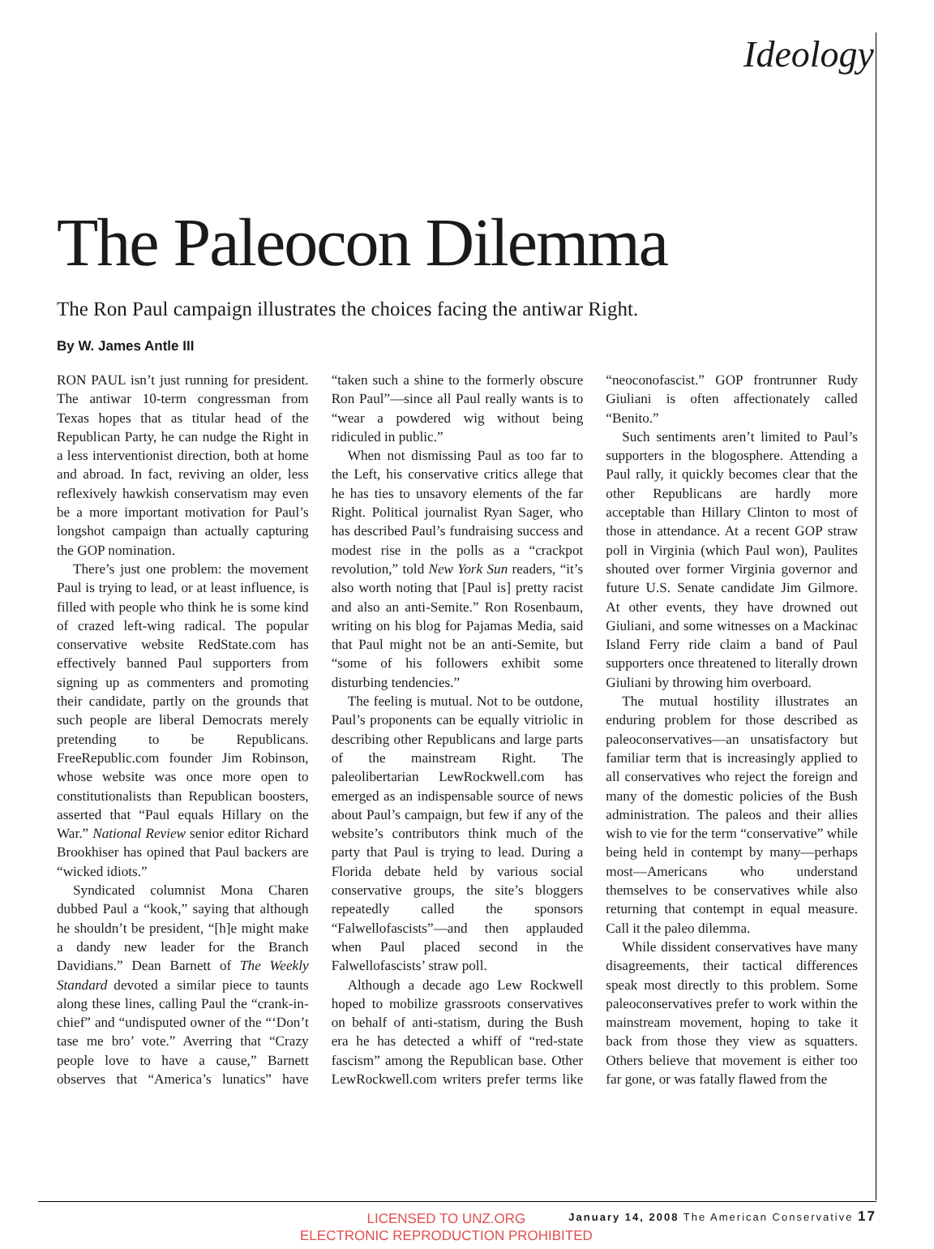Ideology
The Paleocon Dilemma
The Ron Paul campaign illustrates the choices facing the antiwar Right.
By W. James Antle III
RON PAUL isn’t just running for president. The antiwar 10-term congressman from Texas hopes that as titular head of the Republican Party, he can nudge the Right in a less interventionist direction, both at home and abroad. In fact, reviving an older, less reflexively hawkish conservatism may even be a more important motivation for Paul’s longshot campaign than actually capturing the GOP nomination.
There’s just one problem: the movement Paul is trying to lead, or at least influence, is filled with people who think he is some kind of crazed left-wing radical. The popular conservative website RedState.com has effectively banned Paul supporters from signing up as commenters and promoting their candidate, partly on the grounds that such people are liberal Democrats merely pretending to be Republicans. FreeRepublic.com founder Jim Robinson, whose website was once more open to constitutionalists than Republican boosters, asserted that “Paul equals Hillary on the War.” National Review senior editor Richard Brookhiser has opined that Paul backers are “wicked idiots.”
Syndicated columnist Mona Charen dubbed Paul a “kook,” saying that although he shouldn’t be president, “[h]e might make a dandy new leader for the Branch Davidians.” Dean Barnett of The Weekly Standard devoted a similar piece to taunts along these lines, calling Paul the “crank-in-chief” and “undisputed owner of the “‘Don’t tase me bro’ vote.” Averring that “Crazy people love to have a cause,” Barnett observes that “America’s lunatics” have “taken such a shine to the formerly obscure Ron Paul”—since all Paul really wants is to “wear a powdered wig without being ridiculed in public.”
When not dismissing Paul as too far to the Left, his conservative critics allege that he has ties to unsavory elements of the far Right. Political journalist Ryan Sager, who has described Paul’s fundraising success and modest rise in the polls as a “crackpot revolution,” told New York Sun readers, “it’s also worth noting that [Paul is] pretty racist and also an anti-Semite.” Ron Rosenbaum, writing on his blog for Pajamas Media, said that Paul might not be an anti-Semite, but “some of his followers exhibit some disturbing tendencies.”
The feeling is mutual. Not to be outdone, Paul’s proponents can be equally vitriolic in describing other Republicans and large parts of the mainstream Right. The paleolibertarian LewRockwell.com has emerged as an indispensable source of news about Paul’s campaign, but few if any of the website’s contributors think much of the party that Paul is trying to lead. During a Florida debate held by various social conservative groups, the site’s bloggers repeatedly called the sponsors “Falwellofascists”—and then applauded when Paul placed second in the Falwellofascists’ straw poll.
Although a decade ago Lew Rockwell hoped to mobilize grassroots conservatives on behalf of anti-statism, during the Bush era he has detected a whiff of “red-state fascism” among the Republican base. Other LewRockwell.com writers prefer terms like “neoconofascist.” GOP frontrunner Rudy Giuliani is often affectionately called “Benito.”
Such sentiments aren’t limited to Paul’s supporters in the blogosphere. Attending a Paul rally, it quickly becomes clear that the other Republicans are hardly more acceptable than Hillary Clinton to most of those in attendance. At a recent GOP straw poll in Virginia (which Paul won), Paulites shouted over former Virginia governor and future U.S. Senate candidate Jim Gilmore. At other events, they have drowned out Giuliani, and some witnesses on a Mackinac Island Ferry ride claim a band of Paul supporters once threatened to literally drown Giuliani by throwing him overboard.
The mutual hostility illustrates an enduring problem for those described as paleoconservatives—an unsatisfactory but familiar term that is increasingly applied to all conservatives who reject the foreign and many of the domestic policies of the Bush administration. The paleos and their allies wish to vie for the term “conservative” while being held in contempt by many—perhaps most—Americans who understand themselves to be conservatives while also returning that contempt in equal measure. Call it the paleo dilemma.
While dissident conservatives have many disagreements, their tactical differences speak most directly to this problem. Some paleoconservatives prefer to work within the mainstream movement, hoping to take it back from those they view as squatters. Others believe that movement is either too far gone, or was fatally flawed from the
January 14, 2008 The American Conservative 17
LICENSED TO UNZ.ORG
ELECTRONIC REPRODUCTION PROHIBITED